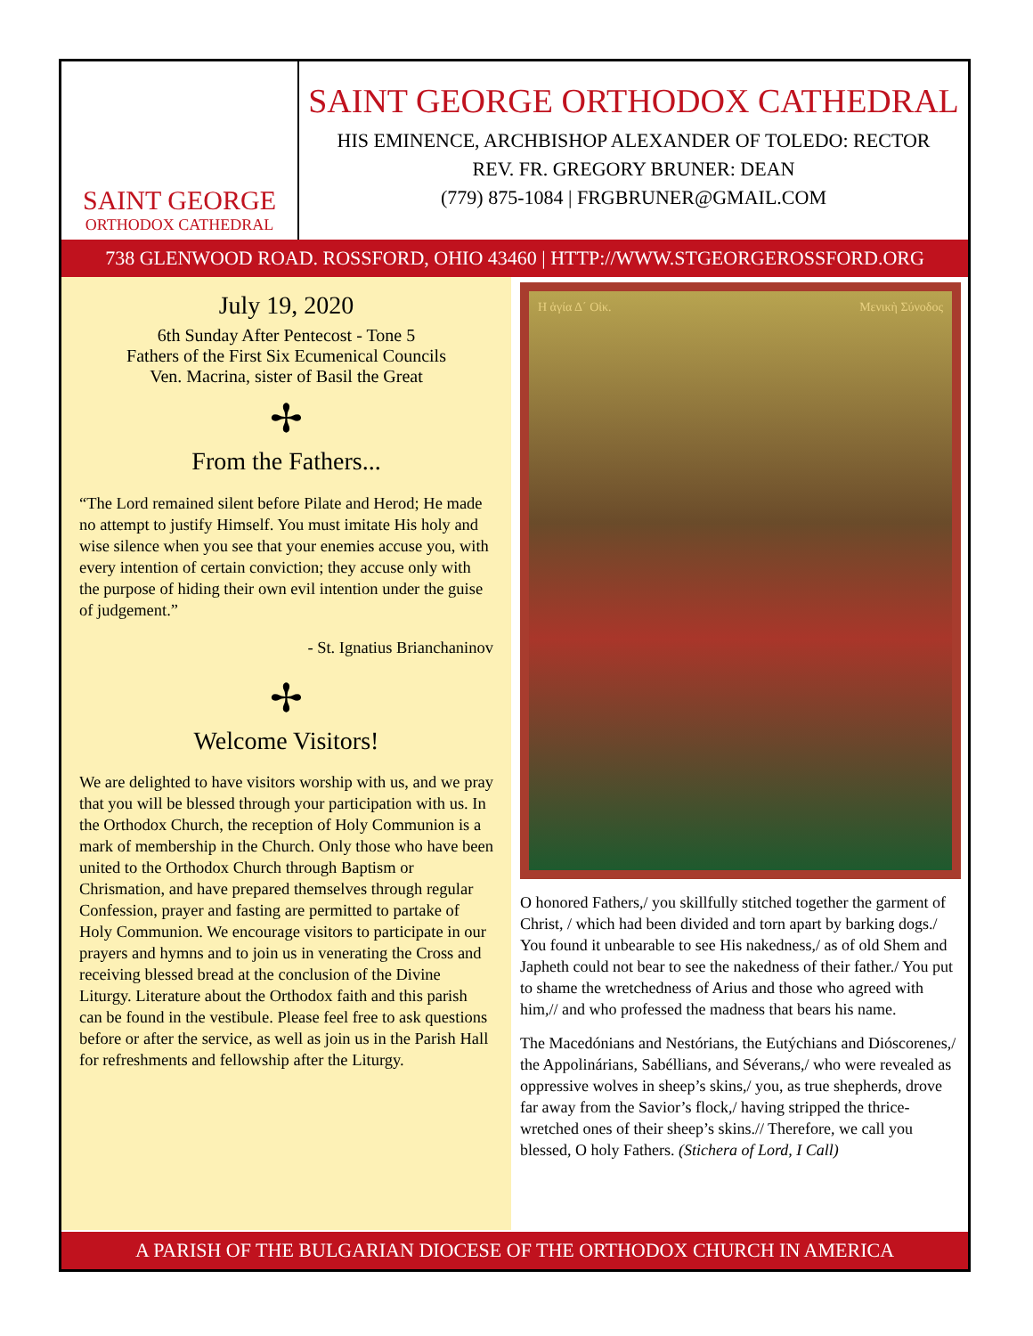SAINT GEORGE
ORTHODOX CATHEDRAL
SAINT GEORGE ORTHODOX CATHEDRAL
HIS EMINENCE, ARCHBISHOP ALEXANDER OF TOLEDO: RECTOR
REV. FR. GREGORY BRUNER: DEAN
(779) 875-1084 | FRGBRUNER@GMAIL.COM
738 GLENWOOD ROAD. ROSSFORD, OHIO 43460 | HTTP://WWW.STGEORGEROSSFORD.ORG
July 19, 2020
6th Sunday After Pentecost - Tone 5
Fathers of the First Six Ecumenical Councils
Ven. Macrina, sister of Basil the Great
✢
From the Fathers...
“The Lord remained silent before Pilate and Herod; He made no attempt to justify Himself. You must imitate His holy and wise silence when you see that your enemies accuse you, with every intention of certain conviction; they accuse only with the purpose of hiding their own evil intention under the guise of judgement.”
- St. Ignatius Brianchaninov
✢
Welcome Visitors!
We are delighted to have visitors worship with us, and we pray that you will be blessed through your participation with us. In the Orthodox Church, the reception of Holy Communion is a mark of membership in the Church. Only those who have been united to the Orthodox Church through Baptism or Chrismation, and have prepared themselves through regular Confession, prayer and fasting are permitted to partake of Holy Communion. We encourage visitors to participate in our prayers and hymns and to join us in venerating the Cross and receiving blessed bread at the conclusion of the Divine Liturgy. Literature about the Orthodox faith and this parish can be found in the vestibule. Please feel free to ask questions before or after the service, as well as join us in the Parish Hall for refreshments and fellowship after the Liturgy.
Η ἁγία Δ΄ Οἰκ. Μενικὴ Σύνοδος
O honored Fathers,/ you skillfully stitched together the garment of Christ, / which had been divided and torn apart by barking dogs./ You found it unbearable to see His nakedness,/ as of old Shem and Japheth could not bear to see the nakedness of their father./ You put to shame the wretchedness of Arius and those who agreed with him,// and who professed the madness that bears his name.
The Macedónians and Nestórians, the Eutýchians and Dióscorenes,/ the Appolinárians, Sabéllians, and Séverans,/ who were revealed as oppressive wolves in sheep’s skins,/ you, as true shepherds, drove far away from the Savior’s flock,/ having stripped the thrice-wretched ones of their sheep’s skins.// Therefore, we call you blessed, O holy Fathers. (Stichera of Lord, I Call)
A PARISH OF THE BULGARIAN DIOCESE OF THE ORTHODOX CHURCH IN AMERICA